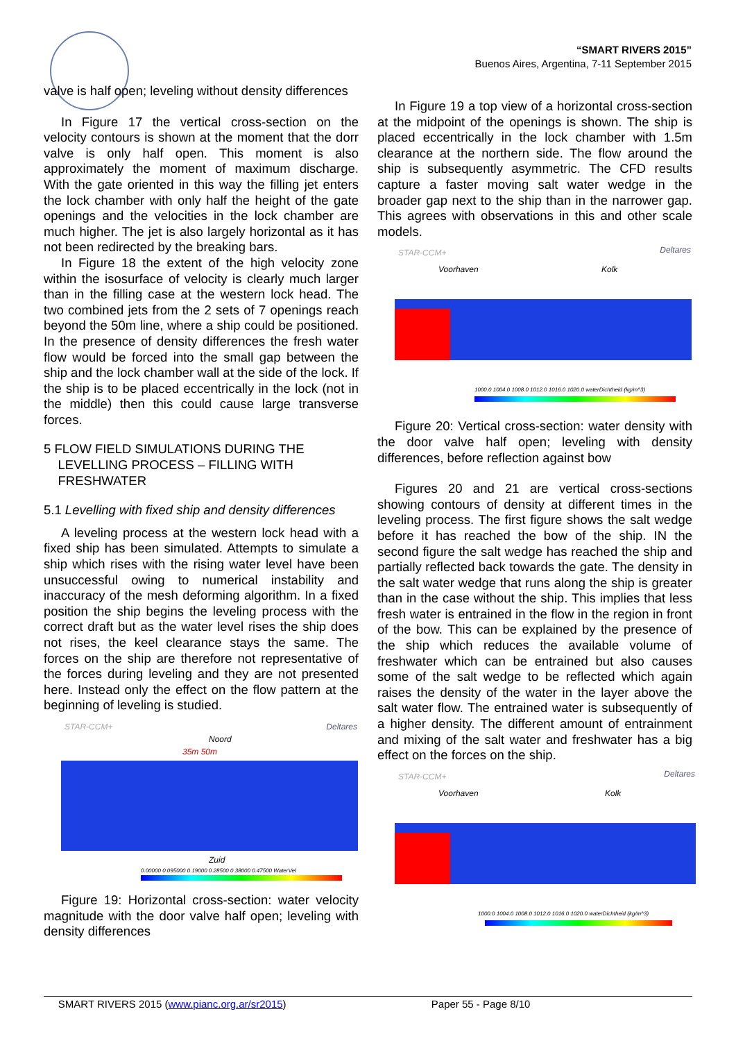“SMART RIVERS 2015”
Buenos Aires, Argentina, 7-11 September 2015
valve is half open; leveling without density differences
In Figure 17 the vertical cross-section on the velocity contours is shown at the moment that the dorr valve is only half open. This moment is also approximately the moment of maximum discharge. With the gate oriented in this way the filling jet enters the lock chamber with only half the height of the gate openings and the velocities in the lock chamber are much higher. The jet is also largely horizontal as it has not been redirected by the breaking bars.
In Figure 18 the extent of the high velocity zone within the isosurface of velocity is clearly much larger than in the filling case at the western lock head. The two combined jets from the 2 sets of 7 openings reach beyond the 50m line, where a ship could be positioned. In the presence of density differences the fresh water flow would be forced into the small gap between the ship and the lock chamber wall at the side of the lock. If the ship is to be placed eccentrically in the lock (not in the middle) then this could cause large transverse forces.
5 FLOW FIELD SIMULATIONS DURING THE
LEVELLING PROCESS – FILLING WITH
FRESHWATER
5.1 Levelling with fixed ship and density differences
A leveling process at the western lock head with a fixed ship has been simulated. Attempts to simulate a ship which rises with the rising water level have been unsuccessful owing to numerical instability and inaccuracy of the mesh deforming algorithm. In a fixed position the ship begins the leveling process with the correct draft but as the water level rises the ship does not rises, the keel clearance stays the same. The forces on the ship are therefore not representative of the forces during leveling and they are not presented here. Instead only the effect on the flow pattern at the beginning of leveling is studied.
STAR-CCM+ Deltares
Noord
35m 50m
Zuid
0.00000 0.095000 0.19000 0.28500 0.38000 0.47500 WaterVel
Figure 19: Horizontal cross-section: water velocity magnitude with the door valve half open; leveling with density differences
In Figure 19 a top view of a horizontal cross-section at the midpoint of the openings is shown. The ship is placed eccentrically in the lock chamber with 1.5m clearance at the northern side. The flow around the ship is subsequently asymmetric. The CFD results capture a faster moving salt water wedge in the broader gap next to the ship than in the narrower gap. This agrees with observations in this and other scale models.
STAR-CCM+ Deltares
Voorhaven Kolk
1000.0 1004.0 1008.0 1012.0 1016.0 1020.0 waterDichtheid (kg/m^3)
Figure 20: Vertical cross-section: water density with the door valve half open; leveling with density differences, before reflection against bow
Figures 20 and 21 are vertical cross-sections showing contours of density at different times in the leveling process. The first figure shows the salt wedge before it has reached the bow of the ship. IN the second figure the salt wedge has reached the ship and partially reflected back towards the gate. The density in the salt water wedge that runs along the ship is greater than in the case without the ship. This implies that less fresh water is entrained in the flow in the region in front of the bow. This can be explained by the presence of the ship which reduces the available volume of freshwater which can be entrained but also causes some of the salt wedge to be reflected which again raises the density of the water in the layer above the salt water flow. The entrained water is subsequently of a higher density. The different amount of entrainment and mixing of the salt water and freshwater has a big effect on the forces on the ship.
STAR-CCM+ Deltares
Voorhaven Kolk
1000.0 1004.0 1008.0 1012.0 1016.0 1020.0 waterDichtheid (kg/m^3)
SMART RIVERS 2015 (www.pianc.org.ar/sr2015) Paper 55 - Page 8/10